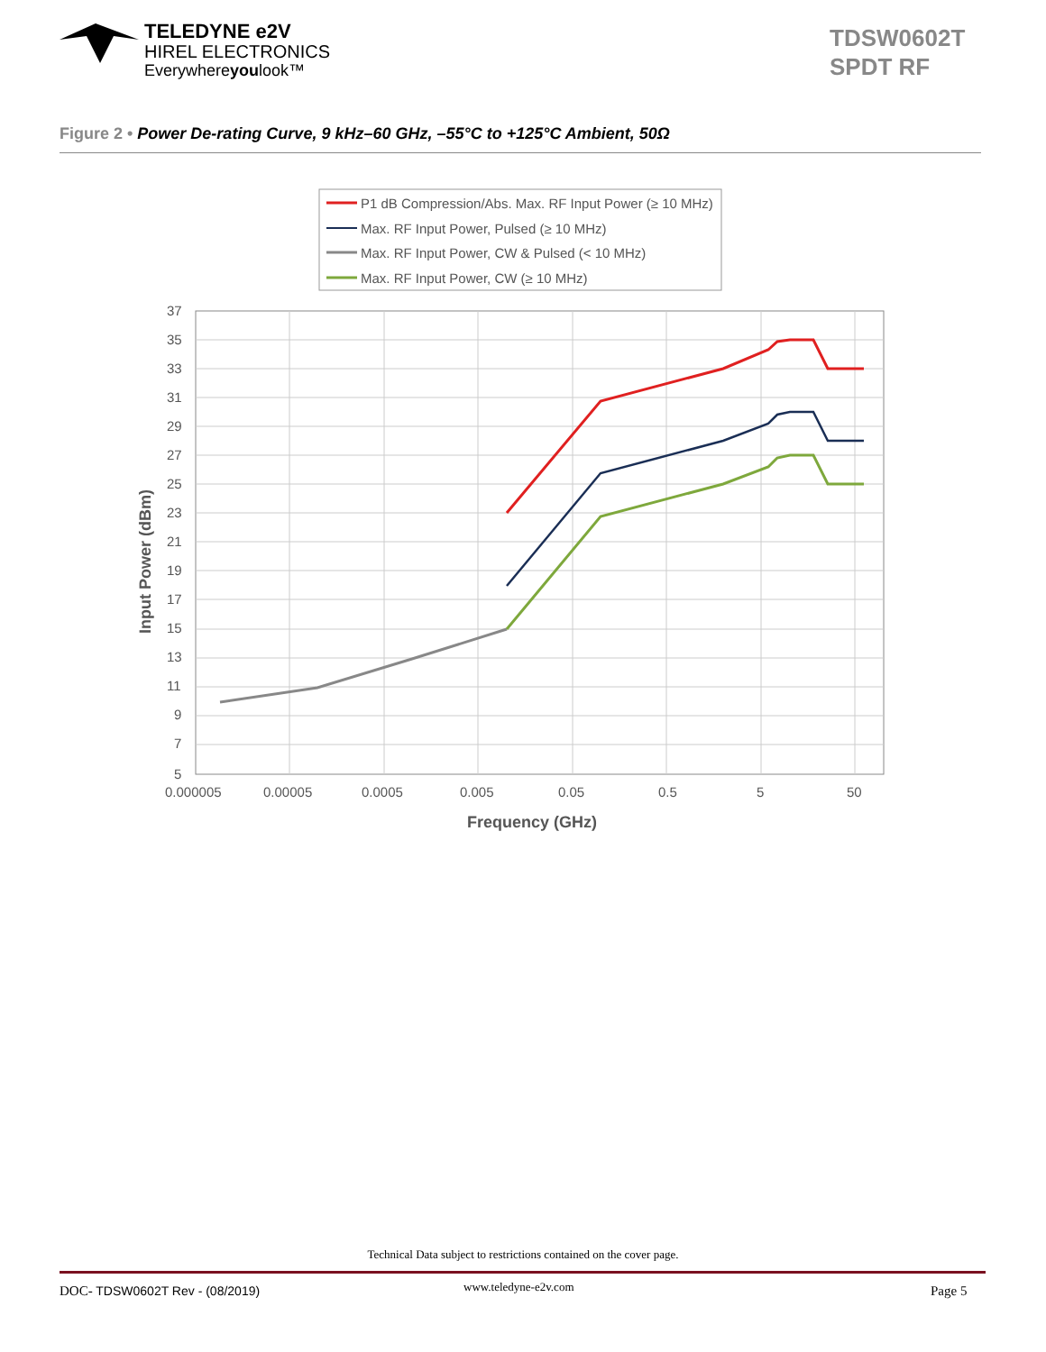TELEDYNE e2V
HIREL ELECTRONICS
Everywhereyoulook™
TDSW0602T
SPDT RF
Figure 2 • Power De-rating Curve, 9 kHz–60 GHz, –55°C to +125°C Ambient, 50Ω
P1 dB Compression/Abs. Max. RF Input Power (≥ 10 MHz)
Max. RF Input Power, Pulsed (≥ 10 MHz)
Max. RF Input Power, CW & Pulsed (< 10 MHz)
Max. RF Input Power, CW (≥ 10 MHz)
37
35
33
31
29
27
25
23
21
19
17
15
13
11
9
7
5
0.000005
0.00005
0.0005
0.005
0.05
0.5
5
50
Frequency (GHz)
Input Power (dBm)
Technical Data subject to restrictions contained on the cover page.
DOC- TDSW0602T Rev - (08/2019) www.teledyne-e2v.com Page 5